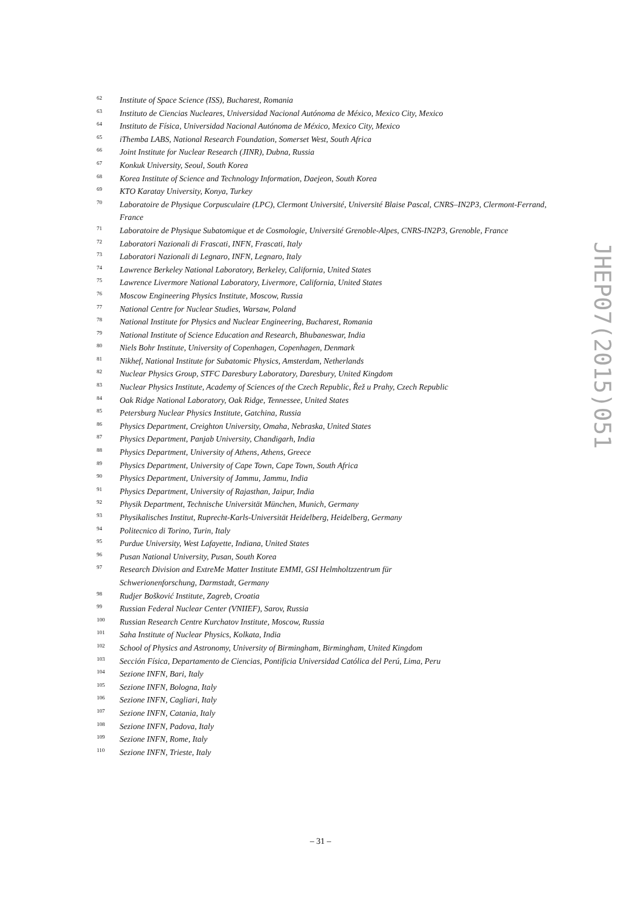62 Institute of Space Science (ISS), Bucharest, Romania
63 Instituto de Ciencias Nucleares, Universidad Nacional Autónoma de México, Mexico City, Mexico
64 Instituto de Física, Universidad Nacional Autónoma de México, Mexico City, Mexico
65 iThemba LABS, National Research Foundation, Somerset West, South Africa
66 Joint Institute for Nuclear Research (JINR), Dubna, Russia
67 Konkuk University, Seoul, South Korea
68 Korea Institute of Science and Technology Information, Daejeon, South Korea
69 KTO Karatay University, Konya, Turkey
70 Laboratoire de Physique Corpusculaire (LPC), Clermont Université, Université Blaise Pascal, CNRS–IN2P3, Clermont-Ferrand, France
71 Laboratoire de Physique Subatomique et de Cosmologie, Université Grenoble-Alpes, CNRS-IN2P3, Grenoble, France
72 Laboratori Nazionali di Frascati, INFN, Frascati, Italy
73 Laboratori Nazionali di Legnaro, INFN, Legnaro, Italy
74 Lawrence Berkeley National Laboratory, Berkeley, California, United States
75 Lawrence Livermore National Laboratory, Livermore, California, United States
76 Moscow Engineering Physics Institute, Moscow, Russia
77 National Centre for Nuclear Studies, Warsaw, Poland
78 National Institute for Physics and Nuclear Engineering, Bucharest, Romania
79 National Institute of Science Education and Research, Bhubaneswar, India
80 Niels Bohr Institute, University of Copenhagen, Copenhagen, Denmark
81 Nikhef, National Institute for Subatomic Physics, Amsterdam, Netherlands
82 Nuclear Physics Group, STFC Daresbury Laboratory, Daresbury, United Kingdom
83 Nuclear Physics Institute, Academy of Sciences of the Czech Republic, Řež u Prahy, Czech Republic
84 Oak Ridge National Laboratory, Oak Ridge, Tennessee, United States
85 Petersburg Nuclear Physics Institute, Gatchina, Russia
86 Physics Department, Creighton University, Omaha, Nebraska, United States
87 Physics Department, Panjab University, Chandigarh, India
88 Physics Department, University of Athens, Athens, Greece
89 Physics Department, University of Cape Town, Cape Town, South Africa
90 Physics Department, University of Jammu, Jammu, India
91 Physics Department, University of Rajasthan, Jaipur, India
92 Physik Department, Technische Universität München, Munich, Germany
93 Physikalisches Institut, Ruprecht-Karls-Universität Heidelberg, Heidelberg, Germany
94 Politecnico di Torino, Turin, Italy
95 Purdue University, West Lafayette, Indiana, United States
96 Pusan National University, Pusan, South Korea
97 Research Division and ExtreMe Matter Institute EMMI, GSI Helmholtzzentrum für
Schwerionenforschung, Darmstadt, Germany
98 Rudjer Bošković Institute, Zagreb, Croatia
99 Russian Federal Nuclear Center (VNIIEF), Sarov, Russia
100 Russian Research Centre Kurchatov Institute, Moscow, Russia
101 Saha Institute of Nuclear Physics, Kolkata, India
102 School of Physics and Astronomy, University of Birmingham, Birmingham, United Kingdom
103 Sección Física, Departamento de Ciencias, Pontificia Universidad Católica del Perú, Lima, Peru
104 Sezione INFN, Bari, Italy
105 Sezione INFN, Bologna, Italy
106 Sezione INFN, Cagliari, Italy
107 Sezione INFN, Catania, Italy
108 Sezione INFN, Padova, Italy
109 Sezione INFN, Rome, Italy
110 Sezione INFN, Trieste, Italy
JHEP07(2015)051
– 31 –